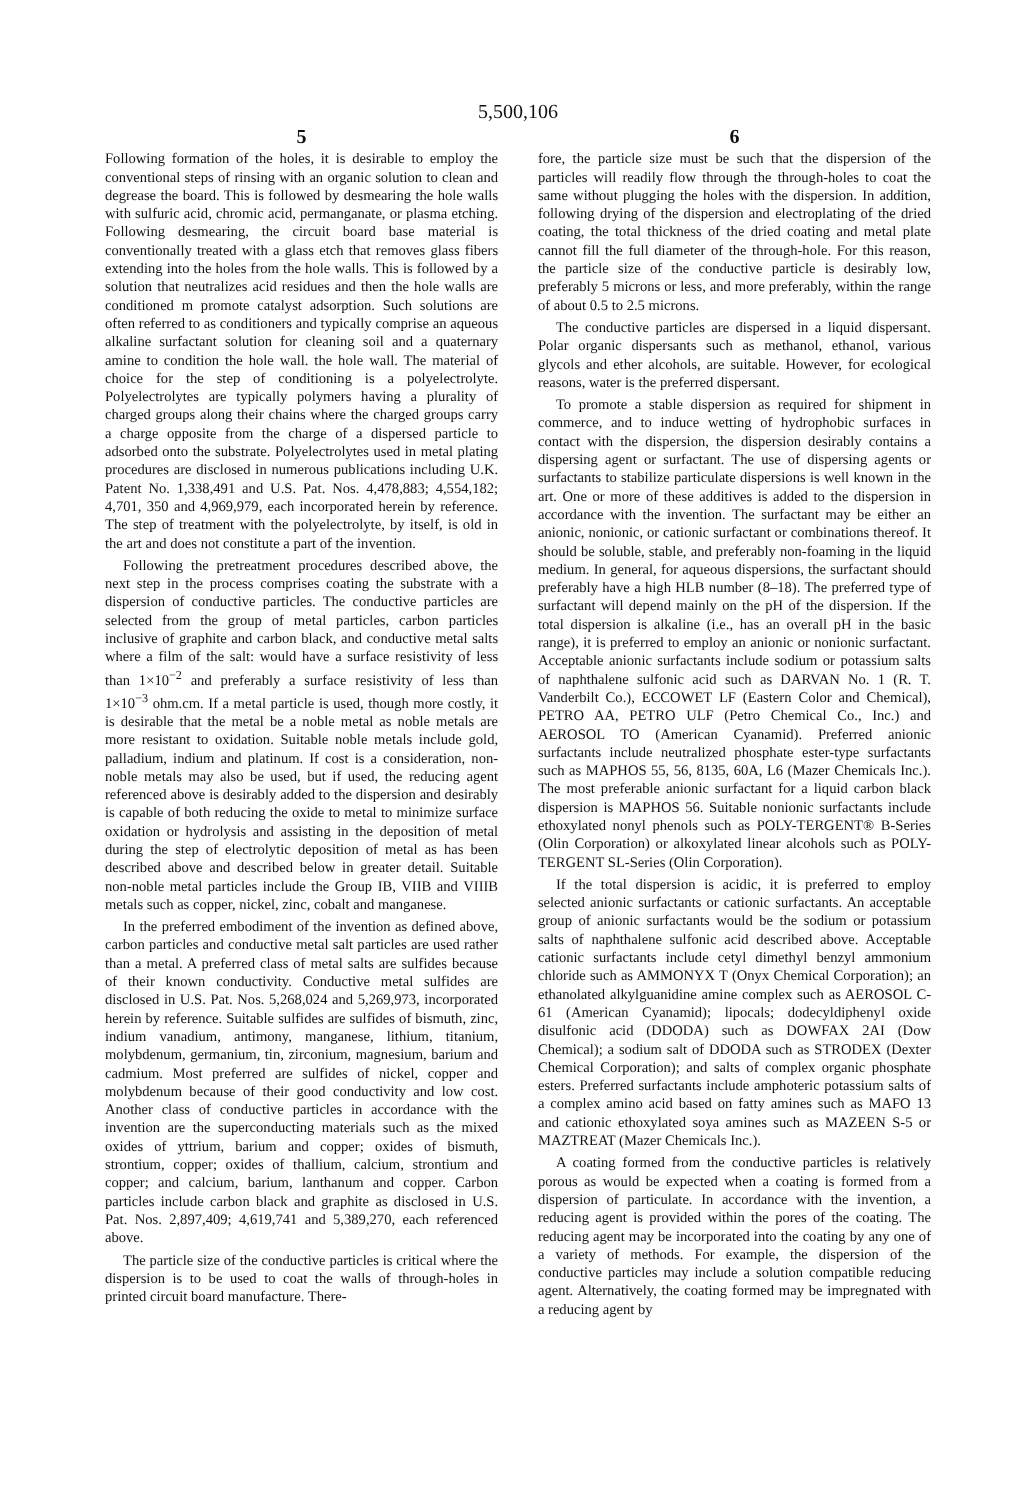5,500,106
5
Following formation of the holes, it is desirable to employ the conventional steps of rinsing with an organic solution to clean and degrease the board. This is followed by desmearing the hole walls with sulfuric acid, chromic acid, permanganate, or plasma etching. Following desmearing, the circuit board base material is conventionally treated with a glass etch that removes glass fibers extending into the holes from the hole walls. This is followed by a solution that neutralizes acid residues and then the hole walls are conditioned m promote catalyst adsorption. Such solutions are often referred to as conditioners and typically comprise an aqueous alkaline surfactant solution for cleaning soil and a quaternary amine to condition the hole wall. the hole wall. The material of choice for the step of conditioning is a polyelectrolyte. Polyelectrolytes are typically polymers having a plurality of charged groups along their chains where the charged groups carry a charge opposite from the charge of a dispersed particle to adsorbed onto the substrate. Polyelectrolytes used in metal plating procedures are disclosed in numerous publications including U.K. Patent No. 1,338,491 and U.S. Pat. Nos. 4,478,883; 4,554,182; 4,701, 350 and 4,969,979, each incorporated herein by reference. The step of treatment with the polyelectrolyte, by itself, is old in the art and does not constitute a part of the invention.
Following the pretreatment procedures described above, the next step in the process comprises coating the substrate with a dispersion of conductive particles. The conductive particles are selected from the group of metal particles, carbon particles inclusive of graphite and carbon black, and conductive metal salts where a film of the salt: would have a surface resistivity of less than 1×10<sup>−2</sup> and preferably a surface resistivity of less than 1×10<sup>−3</sup> ohm.cm. If a metal particle is used, though more costly, it is desirable that the metal be a noble metal as noble metals are more resistant to oxidation. Suitable noble metals include gold, palladium, indium and platinum. If cost is a consideration, non-noble metals may also be used, but if used, the reducing agent referenced above is desirably added to the dispersion and desirably is capable of both reducing the oxide to metal to minimize surface oxidation or hydrolysis and assisting in the deposition of metal during the step of electrolytic deposition of metal as has been described above and described below in greater detail. Suitable non-noble metal particles include the Group IB, VIIB and VIIIB metals such as copper, nickel, zinc, cobalt and manganese.
In the preferred embodiment of the invention as defined above, carbon particles and conductive metal salt particles are used rather than a metal. A preferred class of metal salts are sulfides because of their known conductivity. Conductive metal sulfides are disclosed in U.S. Pat. Nos. 5,268,024 and 5,269,973, incorporated herein by reference. Suitable sulfides are sulfides of bismuth, zinc, indium vanadium, antimony, manganese, lithium, titanium, molybdenum, germanium, tin, zirconium, magnesium, barium and cadmium. Most preferred are sulfides of nickel, copper and molybdenum because of their good conductivity and low cost. Another class of conductive particles in accordance with the invention are the superconducting materials such as the mixed oxides of yttrium, barium and copper; oxides of bismuth, strontium, copper; oxides of thallium, calcium, strontium and copper; and calcium, barium, lanthanum and copper. Carbon particles include carbon black and graphite as disclosed in U.S. Pat. Nos. 2,897,409; 4,619,741 and 5,389,270, each referenced above.
The particle size of the conductive particles is critical where the dispersion is to be used to coat the walls of through-holes in printed circuit board manufacture. There-
6
fore, the particle size must be such that the dispersion of the particles will readily flow through the through-holes to coat the same without plugging the holes with the dispersion. In addition, following drying of the dispersion and electroplating of the dried coating, the total thickness of the dried coating and metal plate cannot fill the full diameter of the through-hole. For this reason, the particle size of the conductive particle is desirably low, preferably 5 microns or less, and more preferably, within the range of about 0.5 to 2.5 microns.
The conductive particles are dispersed in a liquid dispersant. Polar organic dispersants such as methanol, ethanol, various glycols and ether alcohols, are suitable. However, for ecological reasons, water is the preferred dispersant.
To promote a stable dispersion as required for shipment in commerce, and to induce wetting of hydrophobic surfaces in contact with the dispersion, the dispersion desirably contains a dispersing agent or surfactant. The use of dispersing agents or surfactants to stabilize particulate dispersions is well known in the art. One or more of these additives is added to the dispersion in accordance with the invention. The surfactant may be either an anionic, nonionic, or cationic surfactant or combinations thereof. It should be soluble, stable, and preferably non-foaming in the liquid medium. In general, for aqueous dispersions, the surfactant should preferably have a high HLB number (8–18). The preferred type of surfactant will depend mainly on the pH of the dispersion. If the total dispersion is alkaline (i.e., has an overall pH in the basic range), it is preferred to employ an anionic or nonionic surfactant. Acceptable anionic surfactants include sodium or potassium salts of naphthalene sulfonic acid such as DARVAN No. 1 (R. T. Vanderbilt Co.), ECCOWET LF (Eastern Color and Chemical), PETRO AA, PETRO ULF (Petro Chemical Co., Inc.) and AEROSOL TO (American Cyanamid). Preferred anionic surfactants include neutralized phosphate ester-type surfactants such as MAPHOS 55, 56, 8135, 60A, L6 (Mazer Chemicals Inc.). The most preferable anionic surfactant for a liquid carbon black dispersion is MAPHOS 56. Suitable nonionic surfactants include ethoxylated nonyl phenols such as POLY-TERGENT® B-Series (Olin Corporation) or alkoxylated linear alcohols such as POLY-TERGENT SL-Series (Olin Corporation).
If the total dispersion is acidic, it is preferred to employ selected anionic surfactants or cationic surfactants. An acceptable group of anionic surfactants would be the sodium or potassium salts of naphthalene sulfonic acid described above. Acceptable cationic surfactants include cetyl dimethyl benzyl ammonium chloride such as AMMONYX T (Onyx Chemical Corporation); an ethanolated alkylguanidine amine complex such as AEROSOL C-61 (American Cyanamid); lipocals; dodecyldiphenyl oxide disulfonic acid (DDODA) such as DOWFAX 2AI (Dow Chemical); a sodium salt of DDODA such as STRODEX (Dexter Chemical Corporation); and salts of complex organic phosphate esters. Preferred surfactants include amphoteric potassium salts of a complex amino acid based on fatty amines such as MAFO 13 and cationic ethoxylated soya amines such as MAZEEN S-5 or MAZTREAT (Mazer Chemicals Inc.).
A coating formed from the conductive particles is relatively porous as would be expected when a coating is formed from a dispersion of particulate. In accordance with the invention, a reducing agent is provided within the pores of the coating. The reducing agent may be incorporated into the coating by any one of a variety of methods. For example, the dispersion of the conductive particles may include a solution compatible reducing agent. Alternatively, the coating formed may be impregnated with a reducing agent by